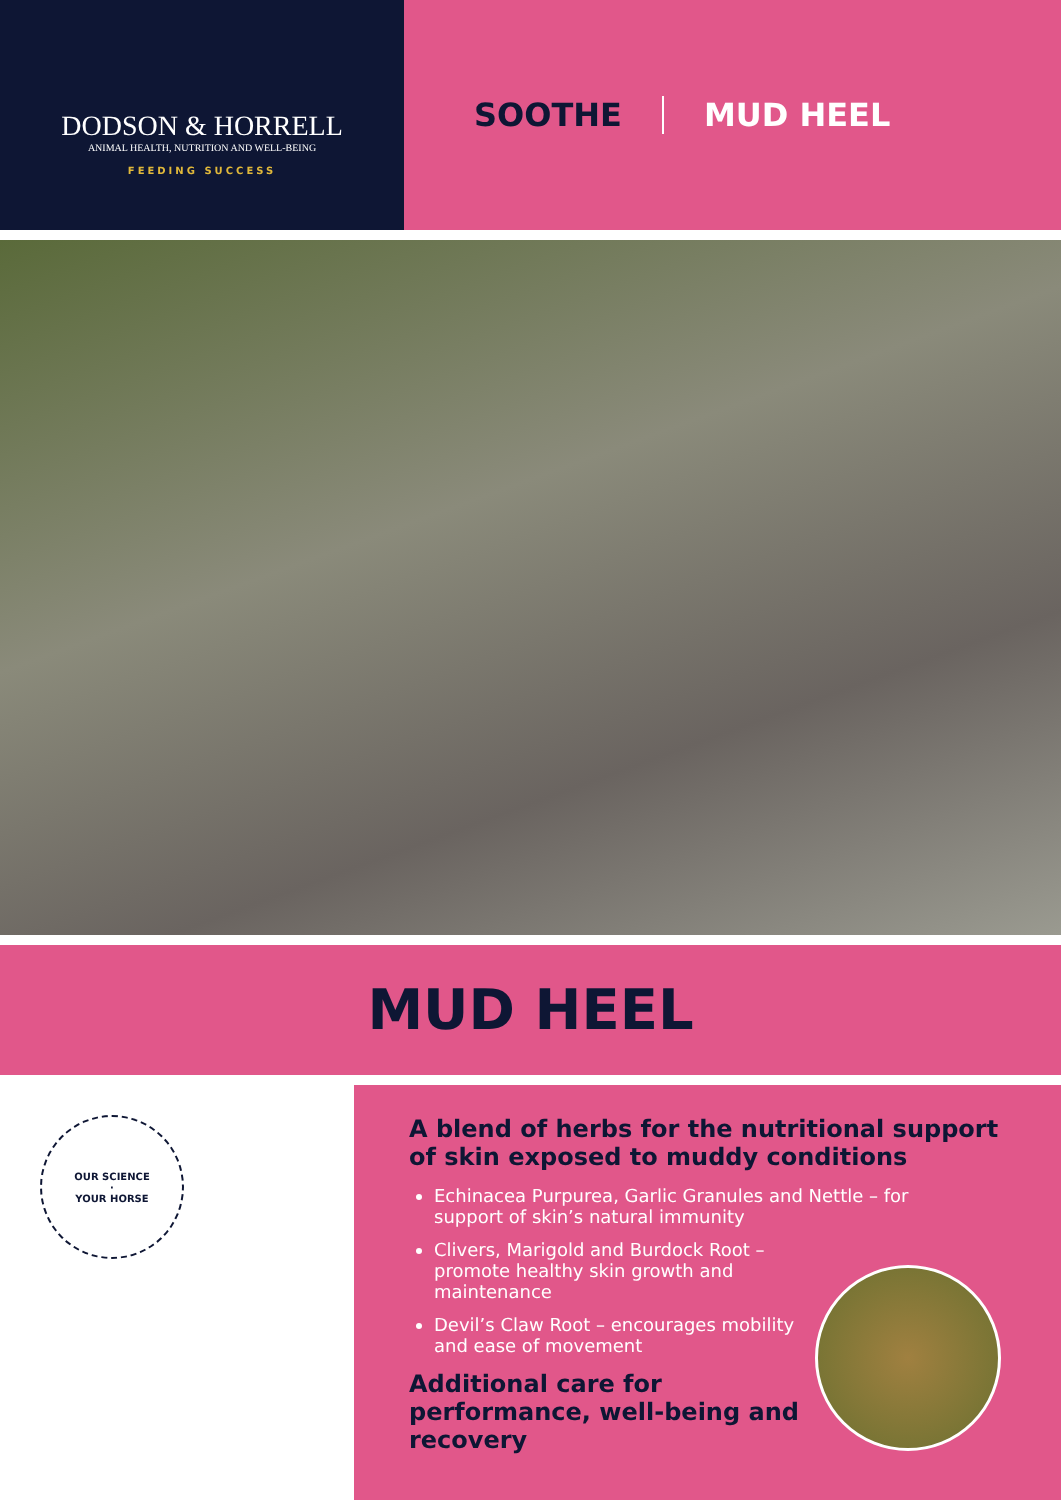DODSON & HORRELL
ANIMAL HEALTH, NUTRITION AND WELL-BEING
FEEDING SUCCESS
SOOTHE MUD HEEL
MUD HEEL
OUR SCIENCE
·
YOUR HORSE
A blend of herbs for the nutritional support of skin exposed to muddy conditions
Echinacea Purpurea, Garlic Granules and Nettle – for support of skin’s natural immunity
Clivers, Marigold and Burdock Root – promote healthy skin growth and maintenance
Devil’s Claw Root – encourages mobility and ease of movement
Additional care for performance, well-being and recovery